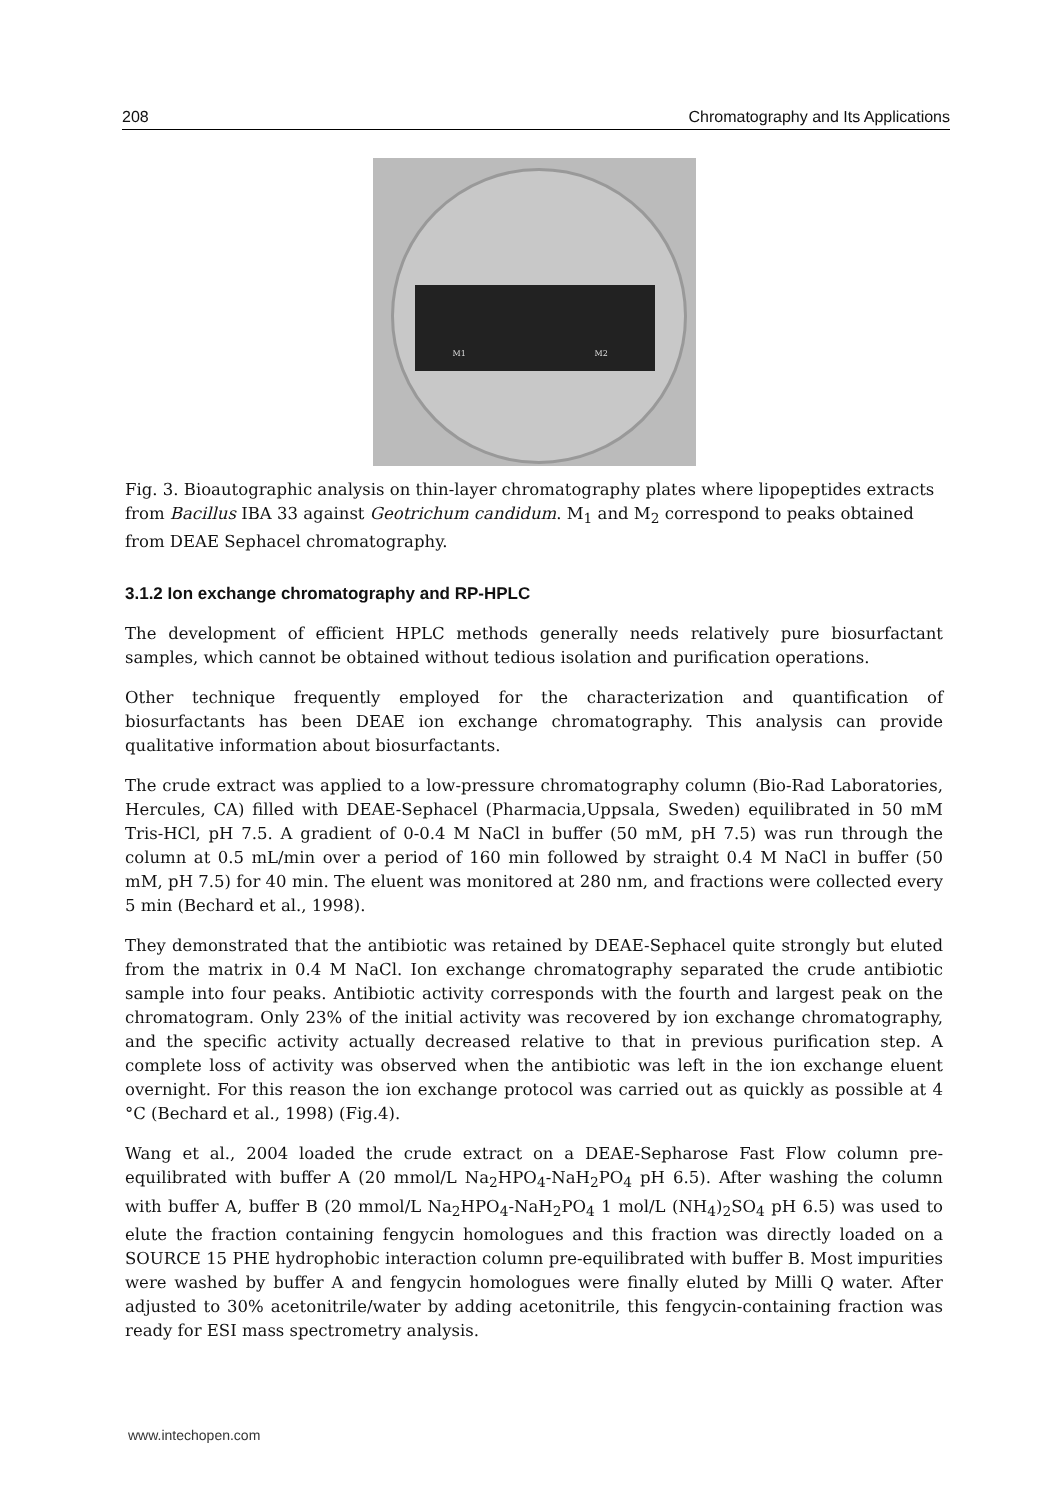208 Chromatography and Its Applications
M1 M2
Fig. 3. Bioautographic analysis on thin-layer chromatography plates where lipopeptides extracts from Bacillus IBA 33 against Geotrichum candidum. M<sub>1</sub> and M<sub>2</sub> correspond to peaks obtained from DEAE Sephacel chromatography.
3.1.2 Ion exchange chromatography and RP-HPLC
The development of efficient HPLC methods generally needs relatively pure biosurfactant samples, which cannot be obtained without tedious isolation and purification operations.
Other technique frequently employed for the characterization and quantification of biosurfactants has been DEAE ion exchange chromatography. This analysis can provide qualitative information about biosurfactants.
The crude extract was applied to a low-pressure chromatography column (Bio-Rad Laboratories, Hercules, CA) filled with DEAE-Sephacel (Pharmacia,Uppsala, Sweden) equilibrated in 50 mM Tris-HCl, pH 7.5. A gradient of 0-0.4 M NaCl in buffer (50 mM, pH 7.5) was run through the column at 0.5 mL/min over a period of 160 min followed by straight 0.4 M NaCl in buffer (50 mM, pH 7.5) for 40 min. The eluent was monitored at 280 nm, and fractions were collected every 5 min (Bechard et al., 1998).
They demonstrated that the antibiotic was retained by DEAE-Sephacel quite strongly but eluted from the matrix in 0.4 M NaCl. Ion exchange chromatography separated the crude antibiotic sample into four peaks. Antibiotic activity corresponds with the fourth and largest peak on the chromatogram. Only 23% of the initial activity was recovered by ion exchange chromatography, and the specific activity actually decreased relative to that in previous purification step. A complete loss of activity was observed when the antibiotic was left in the ion exchange eluent overnight. For this reason the ion exchange protocol was carried out as quickly as possible at 4 °C (Bechard et al., 1998) (Fig.4).
Wang et al., 2004 loaded the crude extract on a DEAE-Sepharose Fast Flow column pre-equilibrated with buffer A (20 mmol/L Na<sub>2</sub>HPO<sub>4</sub>-NaH<sub>2</sub>PO<sub>4</sub> pH 6.5). After washing the column with buffer A, buffer B (20 mmol/L Na<sub>2</sub>HPO<sub>4</sub>-NaH<sub>2</sub>PO<sub>4</sub> 1 mol/L (NH<sub>4</sub>)<sub>2</sub>SO<sub>4</sub> pH 6.5) was used to elute the fraction containing fengycin homologues and this fraction was directly loaded on a SOURCE 15 PHE hydrophobic interaction column pre-equilibrated with buffer B. Most impurities were washed by buffer A and fengycin homologues were finally eluted by Milli Q water. After adjusted to 30% acetonitrile/water by adding acetonitrile, this fengycin-containing fraction was ready for ESI mass spectrometry analysis.
www.intechopen.com